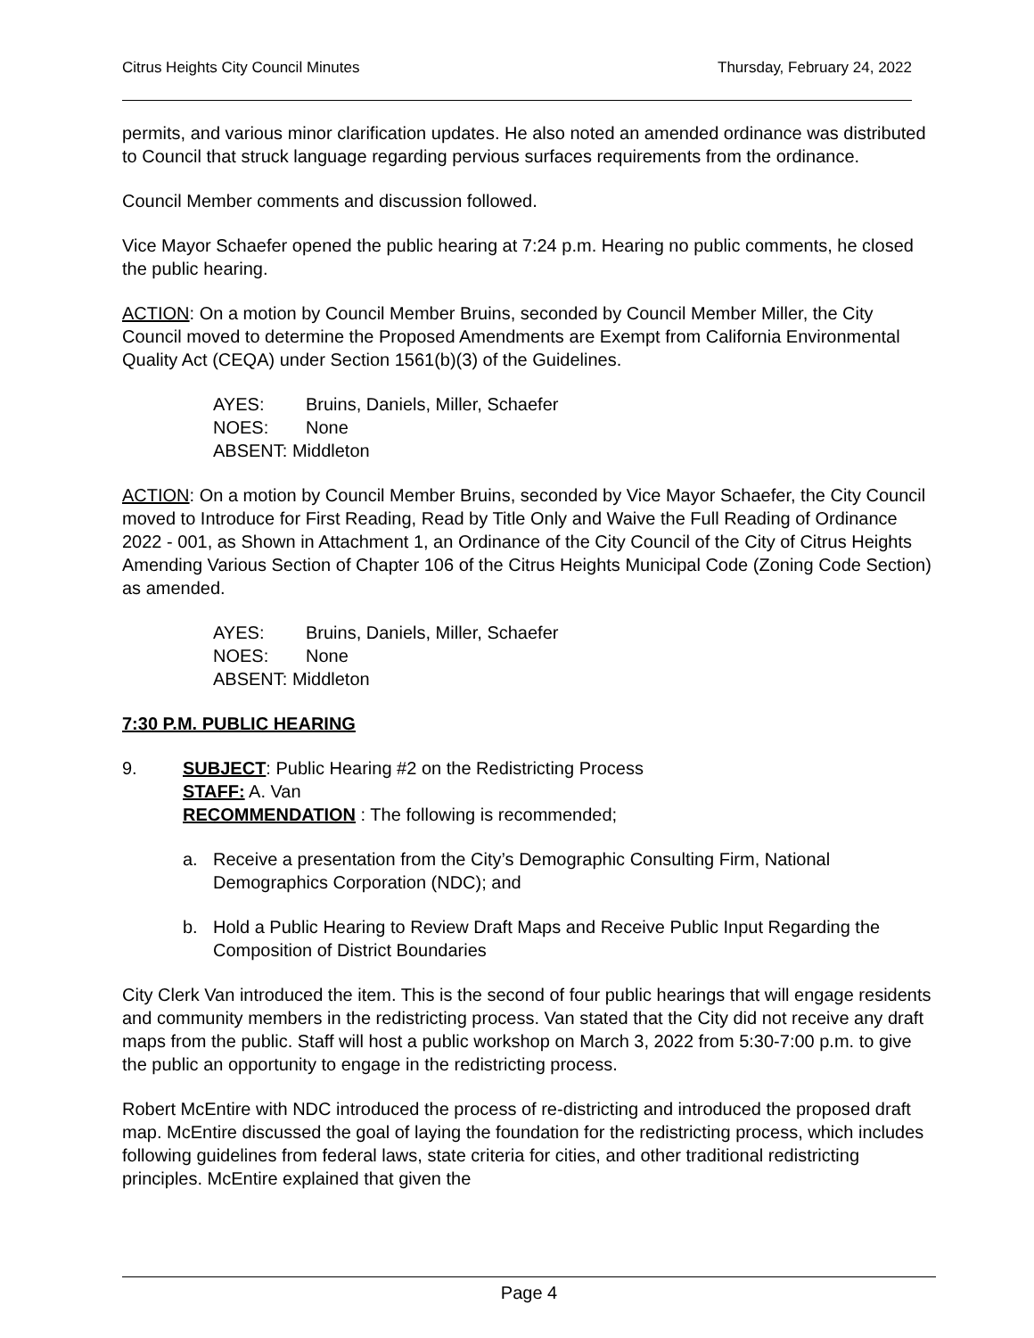Citrus Heights City Council Minutes Thursday, February 24, 2022
permits, and various minor clarification updates. He also noted an amended ordinance was distributed to Council that struck language regarding pervious surfaces requirements from the ordinance.
Council Member comments and discussion followed.
Vice Mayor Schaefer opened the public hearing at 7:24 p.m. Hearing no public comments, he closed the public hearing.
ACTION: On a motion by Council Member Bruins, seconded by Council Member Miller, the City Council moved to determine the Proposed Amendments are Exempt from California Environmental Quality Act (CEQA) under Section 1561(b)(3) of the Guidelines.
AYES: Bruins, Daniels, Miller, Schaefer
NOES: None
ABSENT: Middleton
ACTION: On a motion by Council Member Bruins, seconded by Vice Mayor Schaefer, the City Council moved to Introduce for First Reading, Read by Title Only and Waive the Full Reading of Ordinance 2022 - 001, as Shown in Attachment 1, an Ordinance of the City Council of the City of Citrus Heights Amending Various Section of Chapter 106 of the Citrus Heights Municipal Code (Zoning Code Section) as amended.
AYES: Bruins, Daniels, Miller, Schaefer
NOES: None
ABSENT: Middleton
7:30 P.M. PUBLIC HEARING
9. SUBJECT: Public Hearing #2 on the Redistricting Process
STAFF: A. Van
RECOMMENDATION : The following is recommended;
a. Receive a presentation from the City’s Demographic Consulting Firm, National Demographics Corporation (NDC); and
b. Hold a Public Hearing to Review Draft Maps and Receive Public Input Regarding the Composition of District Boundaries
City Clerk Van introduced the item. This is the second of four public hearings that will engage residents and community members in the redistricting process. Van stated that the City did not receive any draft maps from the public. Staff will host a public workshop on March 3, 2022 from 5:30-7:00 p.m. to give the public an opportunity to engage in the redistricting process.
Robert McEntire with NDC introduced the process of re-districting and introduced the proposed draft map. McEntire discussed the goal of laying the foundation for the redistricting process, which includes following guidelines from federal laws, state criteria for cities, and other traditional redistricting principles. McEntire explained that given the
Page 4